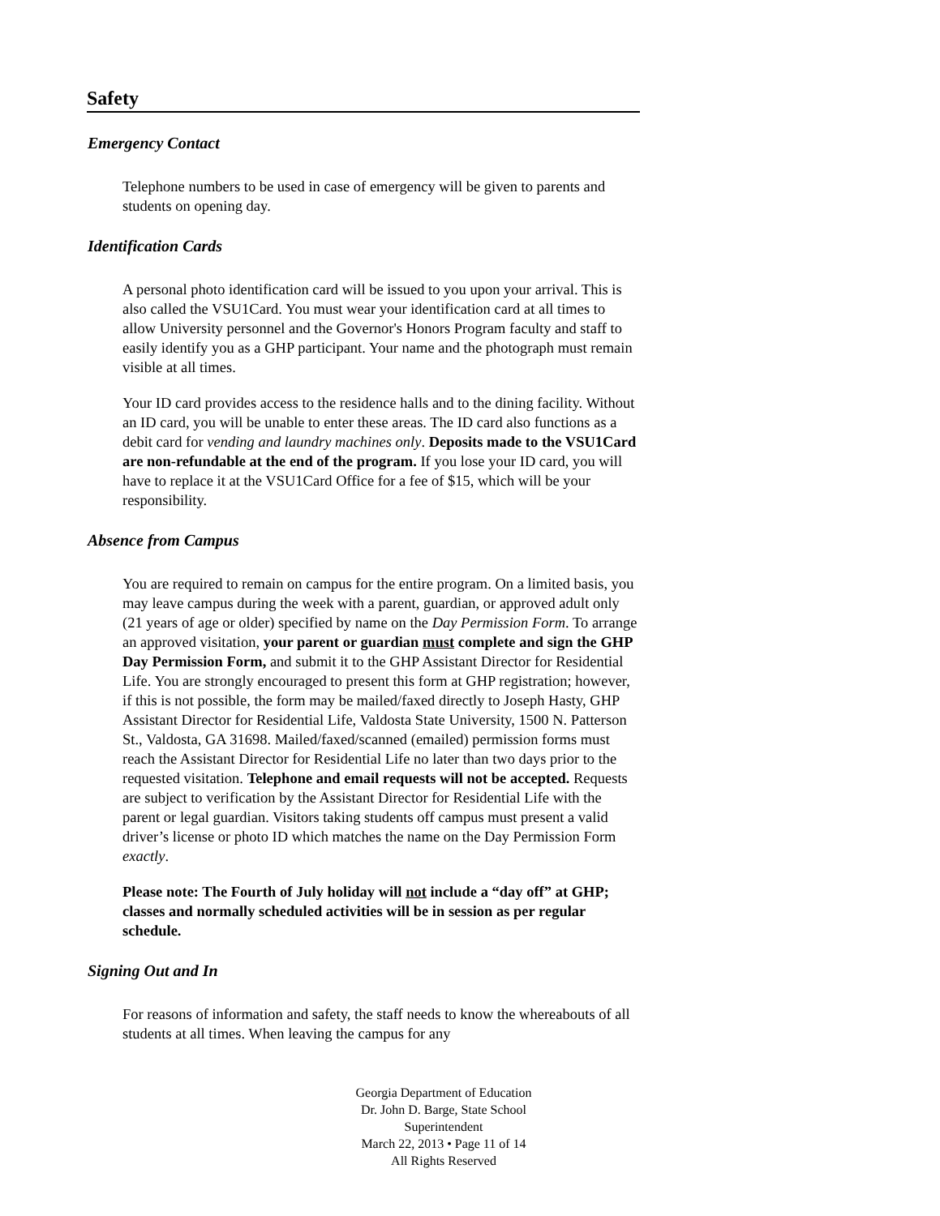Safety
Emergency Contact
Telephone numbers to be used in case of emergency will be given to parents and students on opening day.
Identification Cards
A personal photo identification card will be issued to you upon your arrival. This is also called the VSU1Card. You must wear your identification card at all times to allow University personnel and the Governor's Honors Program faculty and staff to easily identify you as a GHP participant. Your name and the photograph must remain visible at all times.
Your ID card provides access to the residence halls and to the dining facility. Without an ID card, you will be unable to enter these areas. The ID card also functions as a debit card for vending and laundry machines only. Deposits made to the VSU1Card are non-refundable at the end of the program. If you lose your ID card, you will have to replace it at the VSU1Card Office for a fee of $15, which will be your responsibility.
Absence from Campus
You are required to remain on campus for the entire program. On a limited basis, you may leave campus during the week with a parent, guardian, or approved adult only (21 years of age or older) specified by name on the Day Permission Form. To arrange an approved visitation, your parent or guardian must complete and sign the GHP Day Permission Form, and submit it to the GHP Assistant Director for Residential Life. You are strongly encouraged to present this form at GHP registration; however, if this is not possible, the form may be mailed/faxed directly to Joseph Hasty, GHP Assistant Director for Residential Life, Valdosta State University, 1500 N. Patterson St., Valdosta, GA 31698. Mailed/faxed/scanned (emailed) permission forms must reach the Assistant Director for Residential Life no later than two days prior to the requested visitation. Telephone and email requests will not be accepted. Requests are subject to verification by the Assistant Director for Residential Life with the parent or legal guardian. Visitors taking students off campus must present a valid driver’s license or photo ID which matches the name on the Day Permission Form exactly.
Please note: The Fourth of July holiday will not include a “day off” at GHP; classes and normally scheduled activities will be in session as per regular schedule.
Signing Out and In
For reasons of information and safety, the staff needs to know the whereabouts of all students at all times. When leaving the campus for any
Georgia Department of Education
Dr. John D. Barge, State School Superintendent
March 22, 2013 • Page 11 of 14
All Rights Reserved